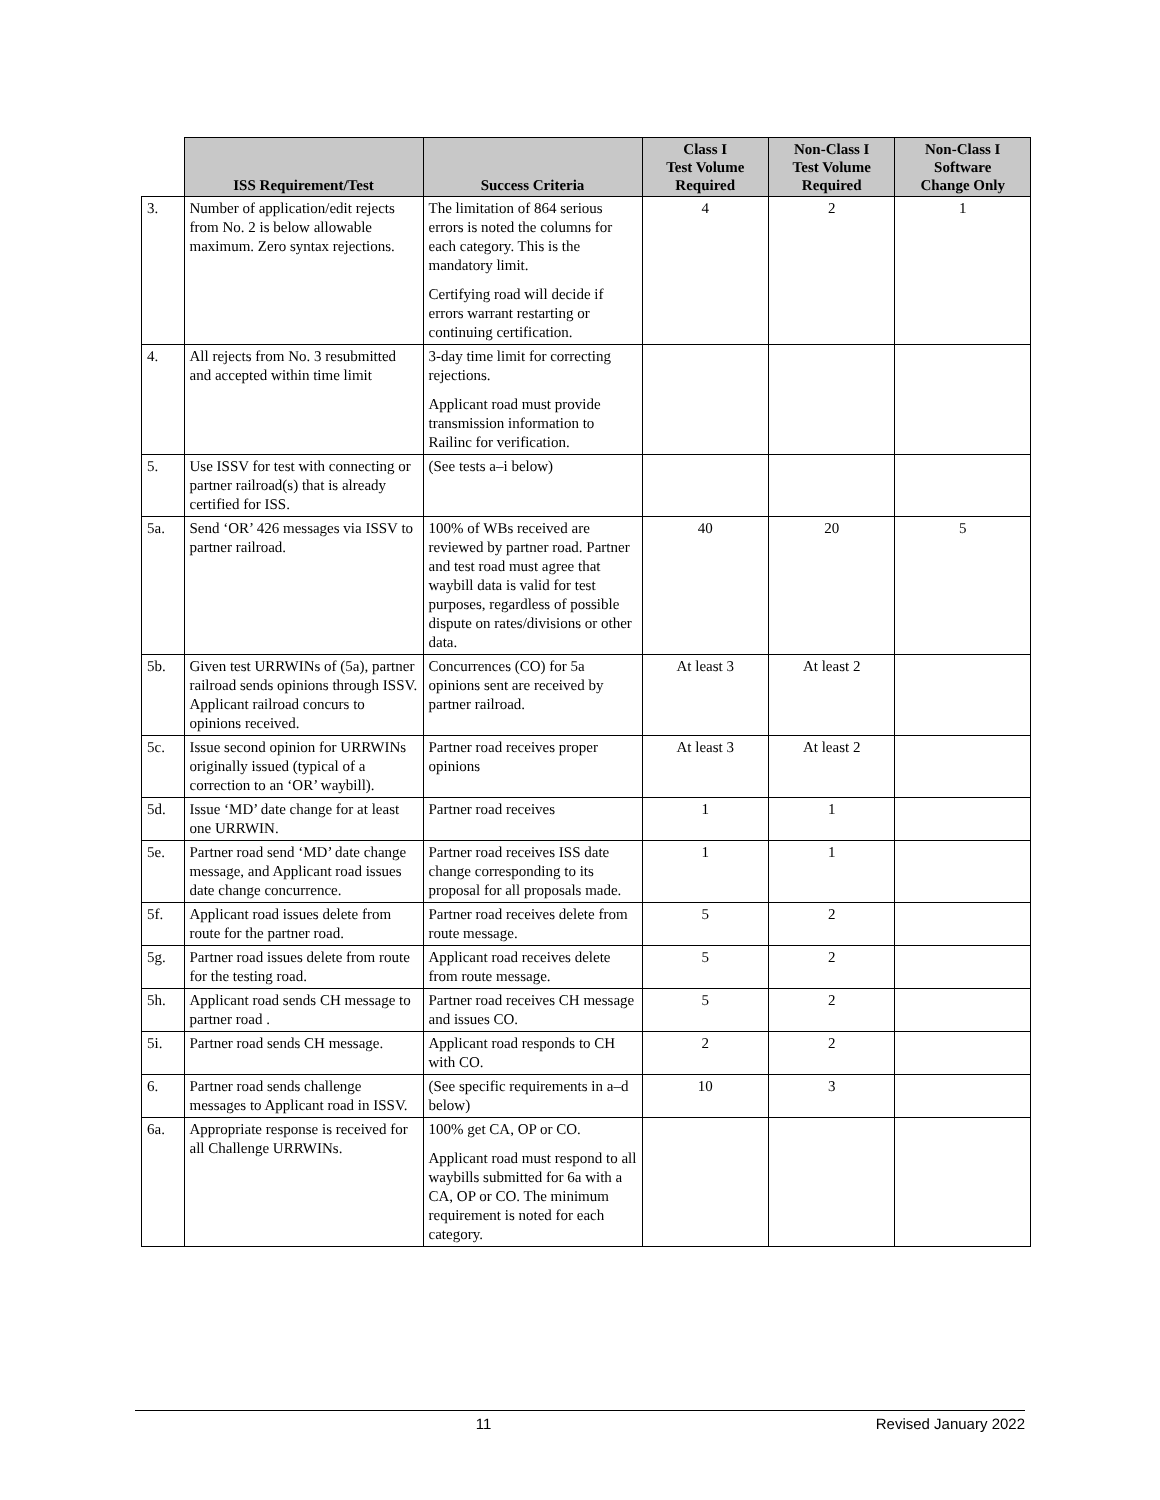| | ISS Requirement/Test | Success Criteria | Class I Test Volume Required | Non-Class I Test Volume Required | Non-Class I Software Change Only |
| --- | --- | --- | --- | --- | --- |
| 3. | Number of application/edit rejects from No. 2 is below allowable maximum. Zero syntax rejections. | The limitation of 864 serious errors is noted the columns for each category. This is the mandatory limit. Certifying road will decide if errors warrant restarting or continuing certification. | 4 | 2 | 1 |
| 4. | All rejects from No. 3 resubmitted and accepted within time limit | 3-day time limit for correcting rejections. Applicant road must provide transmission information to Railinc for verification. | | | |
| 5. | Use ISSV for test with connecting or partner railroad(s) that is already certified for ISS. | (See tests a–i below) | | | |
| 5a. | Send ‘OR’ 426 messages via ISSV to partner railroad. | 100% of WBs received are reviewed by partner road. Partner and test road must agree that waybill data is valid for test purposes, regardless of possible dispute on rates/divisions or other data. | 40 | 20 | 5 |
| 5b. | Given test URRWINs of (5a), partner railroad sends opinions through ISSV. Applicant railroad concurs to opinions received. | Concurrences (CO) for 5a opinions sent are received by partner railroad. | At least 3 | At least 2 | |
| 5c. | Issue second opinion for URRWINs originally issued (typical of a correction to an ‘OR’ waybill). | Partner road receives proper opinions | At least 3 | At least 2 | |
| 5d. | Issue ‘MD’ date change for at least one URRWIN. | Partner road receives | 1 | 1 | |
| 5e. | Partner road send ‘MD’ date change message, and Applicant road issues date change concurrence. | Partner road receives ISS date change corresponding to its proposal for all proposals made. | 1 | 1 | |
| 5f. | Applicant road issues delete from route for the partner road. | Partner road receives delete from route message. | 5 | 2 | |
| 5g. | Partner road issues delete from route for the testing road. | Applicant road receives delete from route message. | 5 | 2 | |
| 5h. | Applicant road sends CH message to partner road . | Partner road receives CH message and issues CO. | 5 | 2 | |
| 5i. | Partner road sends CH message. | Applicant road responds to CH with CO. | 2 | 2 | |
| 6. | Partner road sends challenge messages to Applicant road in ISSV. | (See specific requirements in a–d below) | 10 | 3 | |
| 6a. | Appropriate response is received for all Challenge URRWINs. | 100% get CA, OP or CO. Applicant road must respond to all waybills submitted for 6a with a CA, OP or CO. The minimum requirement is noted for each category. | | | |
11 Revised January 2022